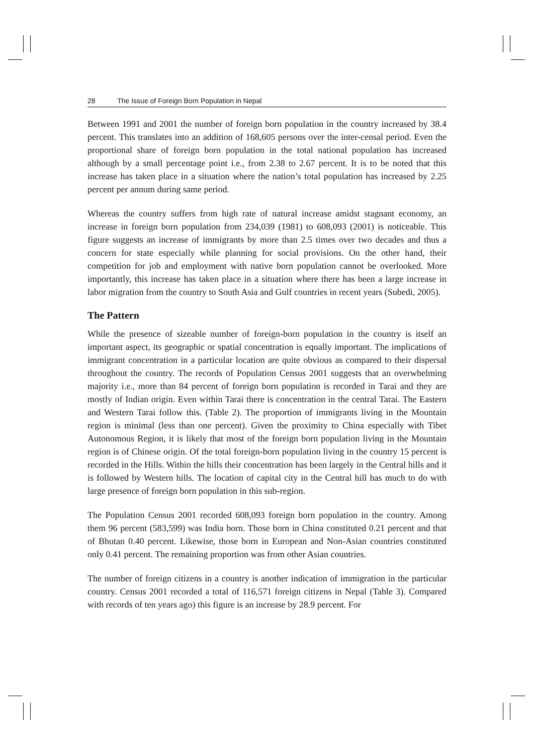28 The Issue of Foreign Born Population in Nepal
Between 1991 and 2001 the number of foreign born population in the country increased by 38.4 percent. This translates into an addition of 168,605 persons over the inter-censal period. Even the proportional share of foreign born population in the total national population has increased although by a small percentage point i.e., from 2.38 to 2.67 percent. It is to be noted that this increase has taken place in a situation where the nation’s total population has increased by 2.25 percent per annum during same period.
Whereas the country suffers from high rate of natural increase amidst stagnant economy, an increase in foreign born population from 234,039 (1981) to 608,093 (2001) is noticeable. This figure suggests an increase of immigrants by more than 2.5 times over two decades and thus a concern for state especially while planning for social provisions. On the other hand, their competition for job and employment with native born population cannot be overlooked. More importantly, this increase has taken place in a situation where there has been a large increase in labor migration from the country to South Asia and Gulf countries in recent years (Subedi, 2005).
The Pattern
While the presence of sizeable number of foreign-born population in the country is itself an important aspect, its geographic or spatial concentration is equally important. The implications of immigrant concentration in a particular location are quite obvious as compared to their dispersal throughout the country. The records of Population Census 2001 suggests that an overwhelming majority i.e., more than 84 percent of foreign born population is recorded in Tarai and they are mostly of Indian origin. Even within Tarai there is concentration in the central Tarai. The Eastern and Western Tarai follow this. (Table 2). The proportion of immigrants living in the Mountain region is minimal (less than one percent). Given the proximity to China especially with Tibet Autonomous Region, it is likely that most of the foreign born population living in the Mountain region is of Chinese origin. Of the total foreign-born population living in the country 15 percent is recorded in the Hills. Within the hills their concentration has been largely in the Central hills and it is followed by Western hills. The location of capital city in the Central hill has much to do with large presence of foreign born population in this sub-region.
The Population Census 2001 recorded 608,093 foreign born population in the country. Among them 96 percent (583,599) was India born. Those born in China constituted 0.21 percent and that of Bhutan 0.40 percent. Likewise, those born in European and Non-Asian countries constituted only 0.41 percent. The remaining proportion was from other Asian countries.
The number of foreign citizens in a country is another indication of immigration in the particular country. Census 2001 recorded a total of 116,571 foreign citizens in Nepal (Table 3). Compared with records of ten years ago) this figure is an increase by 28.9 percent. For